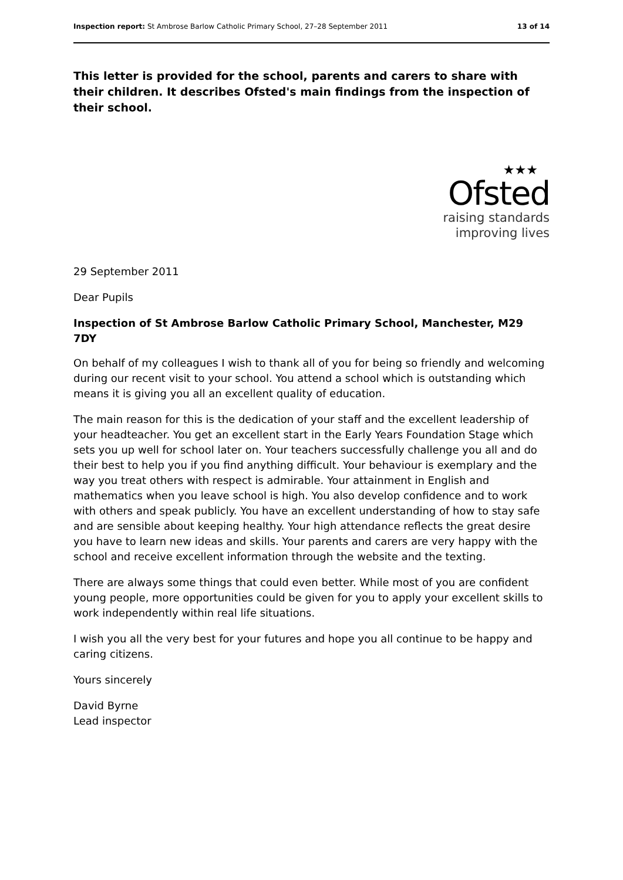Inspection report: St Ambrose Barlow Catholic Primary School, 27–28 September 2011 13 of 14
This letter is provided for the school, parents and carers to share with their children. It describes Ofsted's main findings from the inspection of their school.
★★★
Ofsted
raising standards
improving lives
29 September 2011
Dear Pupils
Inspection of St Ambrose Barlow Catholic Primary School, Manchester, M29 7DY
On behalf of my colleagues I wish to thank all of you for being so friendly and welcoming during our recent visit to your school. You attend a school which is outstanding which means it is giving you all an excellent quality of education.
The main reason for this is the dedication of your staff and the excellent leadership of your headteacher. You get an excellent start in the Early Years Foundation Stage which sets you up well for school later on. Your teachers successfully challenge you all and do their best to help you if you find anything difficult. Your behaviour is exemplary and the way you treat others with respect is admirable. Your attainment in English and mathematics when you leave school is high. You also develop confidence and to work with others and speak publicly. You have an excellent understanding of how to stay safe and are sensible about keeping healthy. Your high attendance reflects the great desire you have to learn new ideas and skills. Your parents and carers are very happy with the school and receive excellent information through the website and the texting.
There are always some things that could even better. While most of you are confident young people, more opportunities could be given for you to apply your excellent skills to work independently within real life situations.
I wish you all the very best for your futures and hope you all continue to be happy and caring citizens.
Yours sincerely
David Byrne
Lead inspector